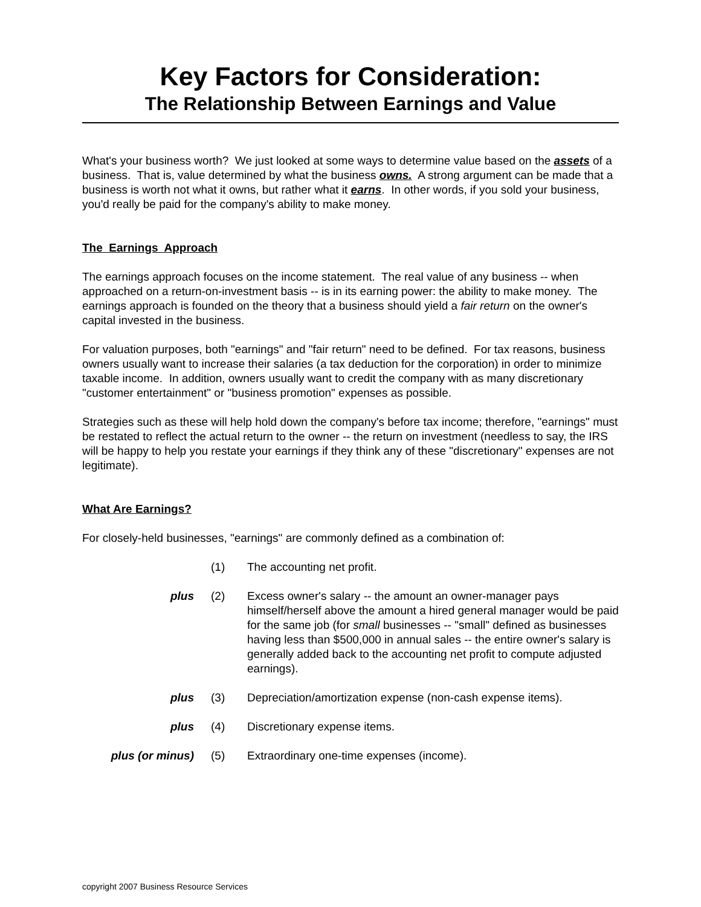Key Factors for Consideration:
The Relationship Between Earnings and Value
What's your business worth? We just looked at some ways to determine value based on the assets of a business. That is, value determined by what the business owns. A strong argument can be made that a business is worth not what it owns, but rather what it earns. In other words, if you sold your business, you'd really be paid for the company's ability to make money.
The Earnings Approach
The earnings approach focuses on the income statement. The real value of any business -- when approached on a return-on-investment basis -- is in its earning power: the ability to make money. The earnings approach is founded on the theory that a business should yield a fair return on the owner's capital invested in the business.
For valuation purposes, both "earnings" and "fair return" need to be defined. For tax reasons, business owners usually want to increase their salaries (a tax deduction for the corporation) in order to minimize taxable income. In addition, owners usually want to credit the company with as many discretionary "customer entertainment" or "business promotion" expenses as possible.
Strategies such as these will help hold down the company's before tax income; therefore, "earnings" must be restated to reflect the actual return to the owner -- the return on investment (needless to say, the IRS will be happy to help you restate your earnings if they think any of these "discretionary" expenses are not legitimate).
What Are Earnings?
For closely-held businesses, "earnings" are commonly defined as a combination of:
| | (1) | The accounting net profit. |
| plus | (2) | Excess owner's salary -- the amount an owner-manager pays himself/herself above the amount a hired general manager would be paid for the same job (for small businesses -- "small" defined as businesses having less than $500,000 in annual sales -- the entire owner's salary is generally added back to the accounting net profit to compute adjusted earnings). |
| plus | (3) | Depreciation/amortization expense (non-cash expense items). |
| plus | (4) | Discretionary expense items. |
| plus (or minus) | (5) | Extraordinary one-time expenses (income). |
copyright 2007 Business Resource Services